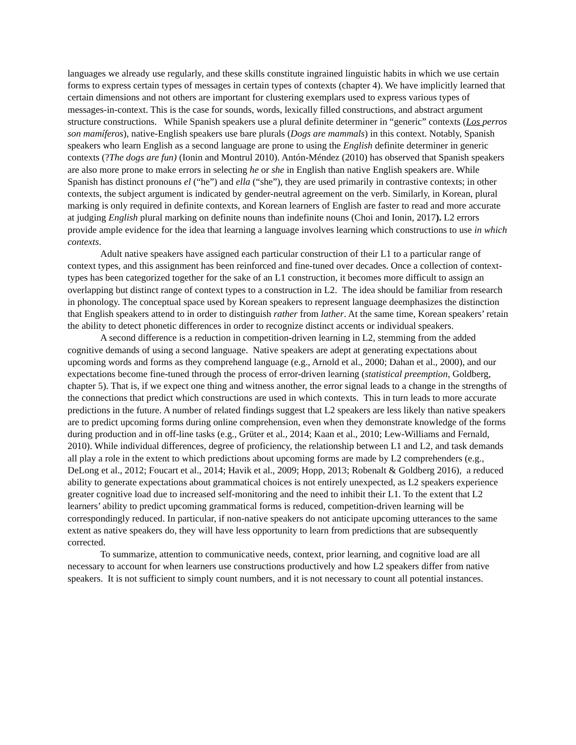languages we already use regularly, and these skills constitute ingrained linguistic habits in which we use certain forms to express certain types of messages in certain types of contexts (chapter 4). We have implicitly learned that certain dimensions and not others are important for clustering exemplars used to express various types of messages-in-context. This is the case for sounds, words, lexically filled constructions, and abstract argument structure constructions. While Spanish speakers use a plural definite determiner in “generic” contexts (Los perros son mamíferos), native-English speakers use bare plurals (Dogs are mammals) in this context. Notably, Spanish speakers who learn English as a second language are prone to using the English definite determiner in generic contexts (?The dogs are fun) (Ionin and Montrul 2010). Antón-Méndez (2010) has observed that Spanish speakers are also more prone to make errors in selecting he or she in English than native English speakers are. While Spanish has distinct pronouns el (“he”) and ella (“she”), they are used primarily in contrastive contexts; in other contexts, the subject argument is indicated by gender-neutral agreement on the verb. Similarly, in Korean, plural marking is only required in definite contexts, and Korean learners of English are faster to read and more accurate at judging English plural marking on definite nouns than indefinite nouns (Choi and Ionin, 2017). L2 errors provide ample evidence for the idea that learning a language involves learning which constructions to use in which contexts.
Adult native speakers have assigned each particular construction of their L1 to a particular range of context types, and this assignment has been reinforced and fine-tuned over decades. Once a collection of context-types has been categorized together for the sake of an L1 construction, it becomes more difficult to assign an overlapping but distinct range of context types to a construction in L2. The idea should be familiar from research in phonology. The conceptual space used by Korean speakers to represent language deemphasizes the distinction that English speakers attend to in order to distinguish rather from lather. At the same time, Korean speakers’ retain the ability to detect phonetic differences in order to recognize distinct accents or individual speakers.
A second difference is a reduction in competition-driven learning in L2, stemming from the added cognitive demands of using a second language. Native speakers are adept at generating expectations about upcoming words and forms as they comprehend language (e.g., Arnold et al., 2000; Dahan et al., 2000), and our expectations become fine-tuned through the process of error-driven learning (statistical preemption, Goldberg, chapter 5). That is, if we expect one thing and witness another, the error signal leads to a change in the strengths of the connections that predict which constructions are used in which contexts. This in turn leads to more accurate predictions in the future. A number of related findings suggest that L2 speakers are less likely than native speakers are to predict upcoming forms during online comprehension, even when they demonstrate knowledge of the forms during production and in off-line tasks (e.g., Grüter et al., 2014; Kaan et al., 2010; Lew-Williams and Fernald, 2010). While individual differences, degree of proficiency, the relationship between L1 and L2, and task demands all play a role in the extent to which predictions about upcoming forms are made by L2 comprehenders (e.g., DeLong et al., 2012; Foucart et al., 2014; Havik et al., 2009; Hopp, 2013; Robenalt & Goldberg 2016), a reduced ability to generate expectations about grammatical choices is not entirely unexpected, as L2 speakers experience greater cognitive load due to increased self-monitoring and the need to inhibit their L1. To the extent that L2 learners’ ability to predict upcoming grammatical forms is reduced, competition-driven learning will be correspondingly reduced. In particular, if non-native speakers do not anticipate upcoming utterances to the same extent as native speakers do, they will have less opportunity to learn from predictions that are subsequently corrected.
To summarize, attention to communicative needs, context, prior learning, and cognitive load are all necessary to account for when learners use constructions productively and how L2 speakers differ from native speakers. It is not sufficient to simply count numbers, and it is not necessary to count all potential instances.